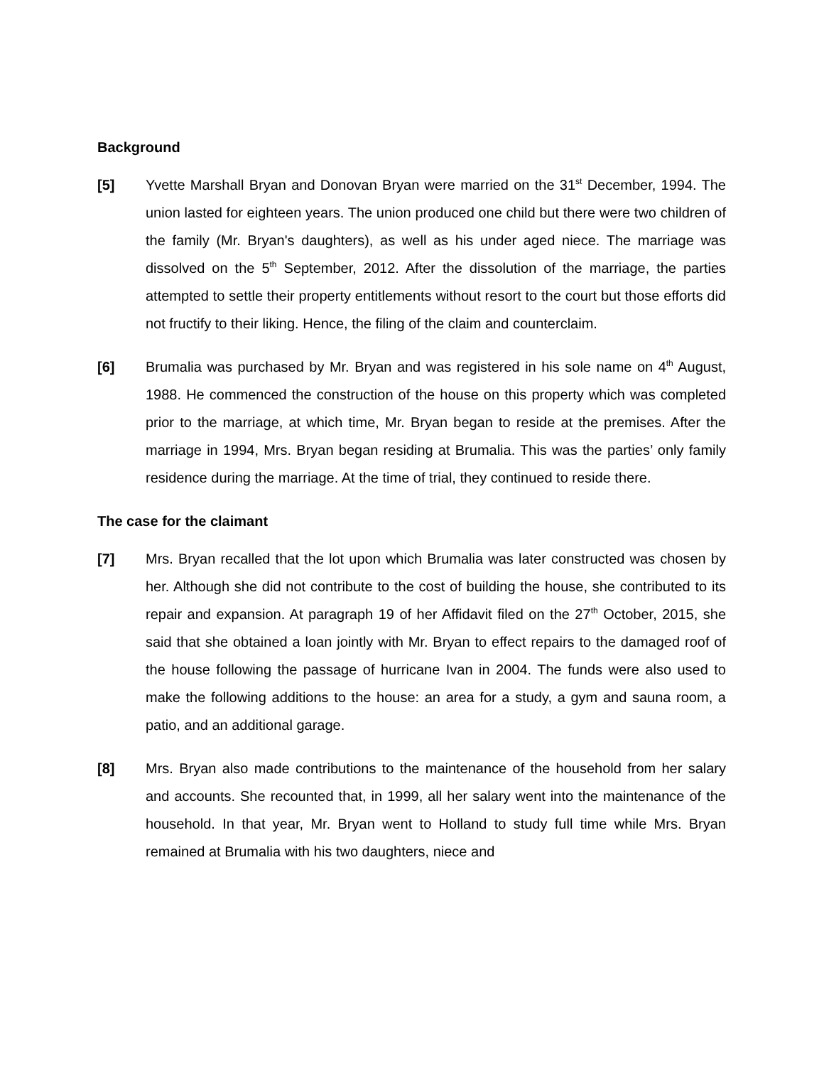Background
[5] Yvette Marshall Bryan and Donovan Bryan were married on the 31<sup>st</sup> December, 1994. The union lasted for eighteen years. The union produced one child but there were two children of the family (Mr. Bryan's daughters), as well as his under aged niece. The marriage was dissolved on the 5<sup>th</sup> September, 2012. After the dissolution of the marriage, the parties attempted to settle their property entitlements without resort to the court but those efforts did not fructify to their liking. Hence, the filing of the claim and counterclaim.
[6] Brumalia was purchased by Mr. Bryan and was registered in his sole name on 4<sup>th</sup> August, 1988. He commenced the construction of the house on this property which was completed prior to the marriage, at which time, Mr. Bryan began to reside at the premises. After the marriage in 1994, Mrs. Bryan began residing at Brumalia. This was the parties’ only family residence during the marriage. At the time of trial, they continued to reside there.
The case for the claimant
[7] Mrs. Bryan recalled that the lot upon which Brumalia was later constructed was chosen by her. Although she did not contribute to the cost of building the house, she contributed to its repair and expansion. At paragraph 19 of her Affidavit filed on the 27<sup>th</sup> October, 2015, she said that she obtained a loan jointly with Mr. Bryan to effect repairs to the damaged roof of the house following the passage of hurricane Ivan in 2004. The funds were also used to make the following additions to the house: an area for a study, a gym and sauna room, a patio, and an additional garage.
[8] Mrs. Bryan also made contributions to the maintenance of the household from her salary and accounts. She recounted that, in 1999, all her salary went into the maintenance of the household. In that year, Mr. Bryan went to Holland to study full time while Mrs. Bryan remained at Brumalia with his two daughters, niece and